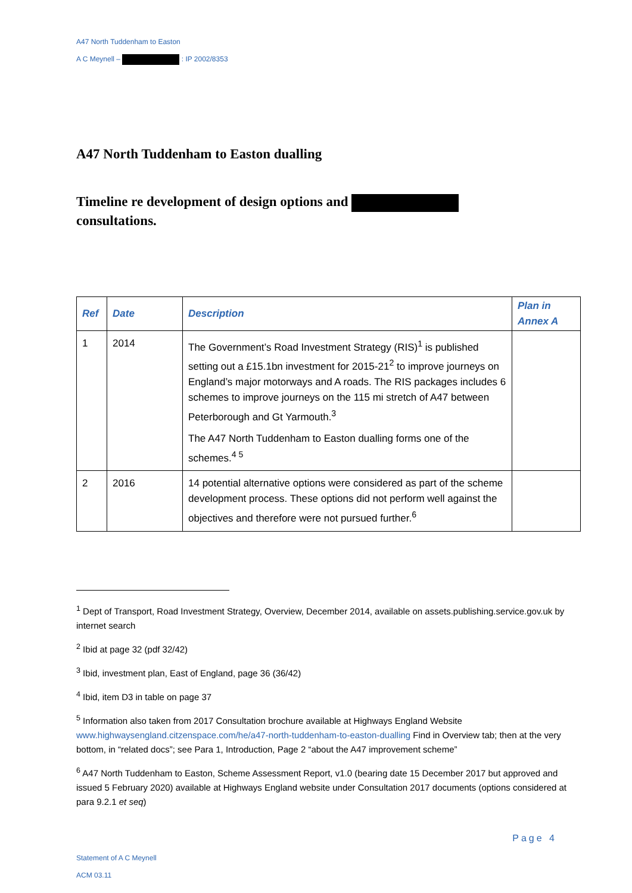A47 North Tuddenham to Easton
A C Meynell – : IP 2002/8353
A47 North Tuddenham to Easton dualling
Timeline re development of design options and
consultations.
| Ref | Date | Description | Plan in Annex A |
| --- | --- | --- | --- |
| 1 | 2014 | The Government’s Road Investment Strategy (RIS)<sup>1</sup> is published setting out a £15.1bn investment for 2015-21<sup>2</sup> to improve journeys on England’s major motorways and A roads. The RIS packages includes 6 schemes to improve journeys on the 115 mi stretch of A47 between Peterborough and Gt Yarmouth.<sup>3</sup> The A47 North Tuddenham to Easton dualling forms one of the schemes.<sup>4 5</sup> | |
| 2 | 2016 | 14 potential alternative options were considered as part of the scheme development process. These options did not perform well against the objectives and therefore were not pursued further.<sup>6</sup> | |
<sup>1</sup> Dept of Transport, Road Investment Strategy, Overview, December 2014, available on assets.publishing.service.gov.uk by internet search
<sup>2</sup> Ibid at page 32 (pdf 32/42)
<sup>3</sup> Ibid, investment plan, East of England, page 36 (36/42)
<sup>4</sup> Ibid, item D3 in table on page 37
<sup>5</sup> Information also taken from 2017 Consultation brochure available at Highways England Website www.highwaysengland.citzenspace.com/he/a47-north-tuddenham-to-easton-dualling Find in Overview tab; then at the very bottom, in “related docs”; see Para 1, Introduction, Page 2 “about the A47 improvement scheme”
<sup>6</sup> A47 North Tuddenham to Easton, Scheme Assessment Report, v1.0 (bearing date 15 December 2017 but approved and issued 5 February 2020) available at Highways England website under Consultation 2017 documents (options considered at para 9.2.1 et seq)
Page 4
Statement of A C Meynell
ACM 03.11